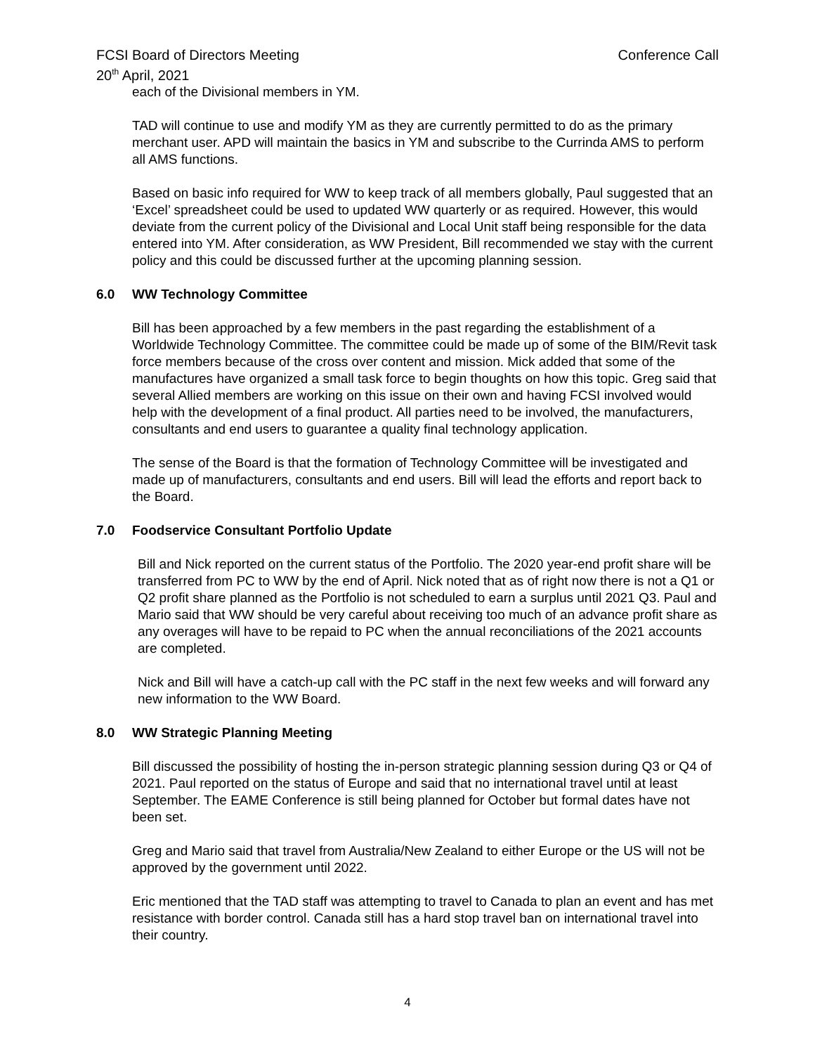FCSI Board of Directors Meeting Conference Call
20<sup>th</sup> April, 2021
each of the Divisional members in YM.
TAD will continue to use and modify YM as they are currently permitted to do as the primary merchant user. APD will maintain the basics in YM and subscribe to the Currinda AMS to perform all AMS functions.
Based on basic info required for WW to keep track of all members globally, Paul suggested that an ‘Excel’ spreadsheet could be used to updated WW quarterly or as required. However, this would deviate from the current policy of the Divisional and Local Unit staff being responsible for the data entered into YM. After consideration, as WW President, Bill recommended we stay with the current policy and this could be discussed further at the upcoming planning session.
6.0 WW Technology Committee
Bill has been approached by a few members in the past regarding the establishment of a Worldwide Technology Committee. The committee could be made up of some of the BIM/Revit task force members because of the cross over content and mission. Mick added that some of the manufactures have organized a small task force to begin thoughts on how this topic. Greg said that several Allied members are working on this issue on their own and having FCSI involved would help with the development of a final product. All parties need to be involved, the manufacturers, consultants and end users to guarantee a quality final technology application.
The sense of the Board is that the formation of Technology Committee will be investigated and made up of manufacturers, consultants and end users. Bill will lead the efforts and report back to the Board.
7.0 Foodservice Consultant Portfolio Update
Bill and Nick reported on the current status of the Portfolio. The 2020 year-end profit share will be transferred from PC to WW by the end of April. Nick noted that as of right now there is not a Q1 or Q2 profit share planned as the Portfolio is not scheduled to earn a surplus until 2021 Q3. Paul and Mario said that WW should be very careful about receiving too much of an advance profit share as any overages will have to be repaid to PC when the annual reconciliations of the 2021 accounts are completed.
Nick and Bill will have a catch-up call with the PC staff in the next few weeks and will forward any new information to the WW Board.
8.0 WW Strategic Planning Meeting
Bill discussed the possibility of hosting the in-person strategic planning session during Q3 or Q4 of 2021. Paul reported on the status of Europe and said that no international travel until at least September. The EAME Conference is still being planned for October but formal dates have not been set.
Greg and Mario said that travel from Australia/New Zealand to either Europe or the US will not be approved by the government until 2022.
Eric mentioned that the TAD staff was attempting to travel to Canada to plan an event and has met resistance with border control. Canada still has a hard stop travel ban on international travel into their country.
4